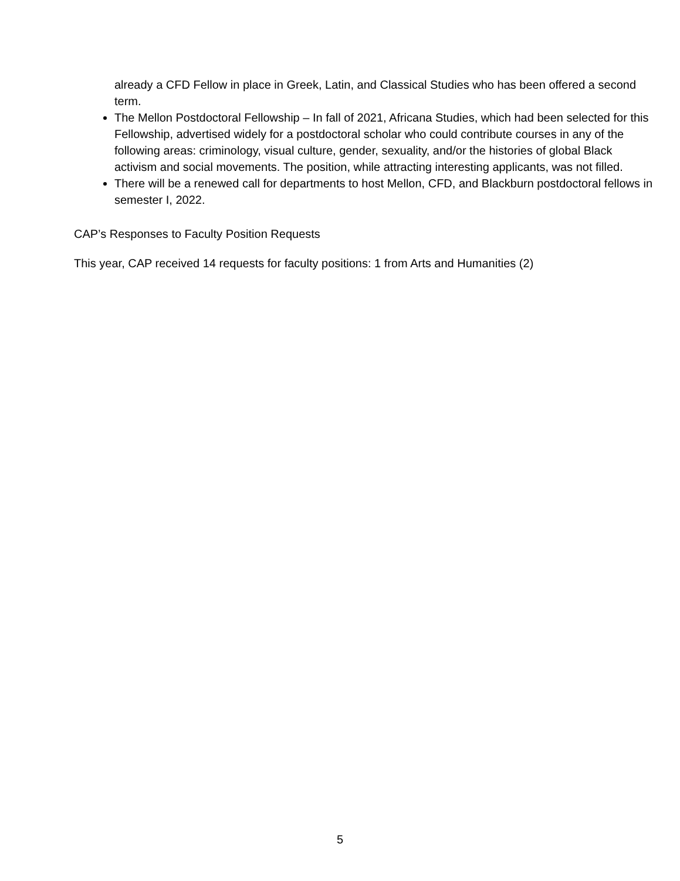already a CFD Fellow in place in Greek, Latin, and Classical Studies who has been offered a second term.
The Mellon Postdoctoral Fellowship – In fall of 2021, Africana Studies, which had been selected for this Fellowship, advertised widely for a postdoctoral scholar who could contribute courses in any of the following areas: criminology, visual culture, gender, sexuality, and/or the histories of global Black activism and social movements. The position, while attracting interesting applicants, was not filled.
There will be a renewed call for departments to host Mellon, CFD, and Blackburn postdoctoral fellows in semester I, 2022.
CAP’s Responses to Faculty Position Requests
This year, CAP received 14 requests for faculty positions: 1 from Arts and Humanities (2)
5